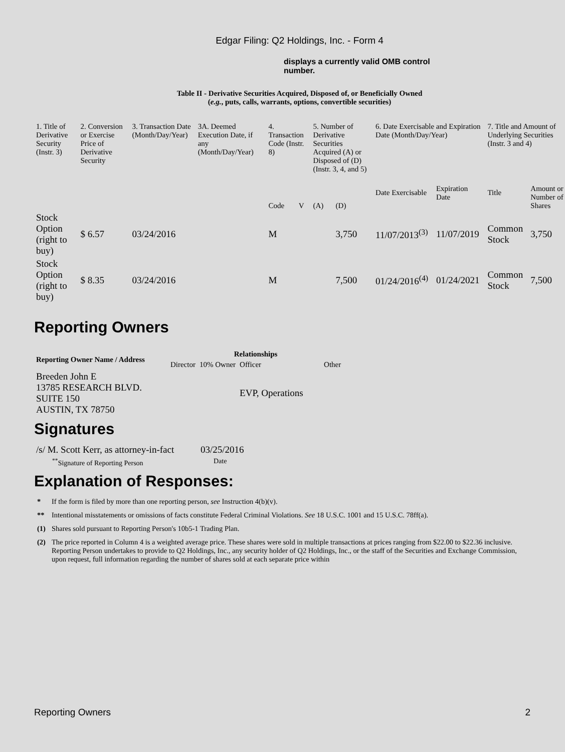Edgar Filing: Q2 Holdings, Inc. - Form 4
displays a currently valid OMB control number.
Table II - Derivative Securities Acquired, Disposed of, or Beneficially Owned
(e.g., puts, calls, warrants, options, convertible securities)
| 1. Title of Derivative Security (Instr. 3) | 2. Conversion or Exercise Price of Derivative Security | 3. Transaction Date (Month/Day/Year) | 3A. Deemed Execution Date, if any (Month/Day/Year) | 4. Transaction Code (Instr. 8) | | 5. Number of Derivative Securities Acquired (A) or Disposed of (D) (Instr. 3, 4, and 5) | | 6. Date Exercisable and Expiration Date (Month/Day/Year) | | 7. Title and Amount of Underlying Securities (Instr. 3 and 4) | |
| --- | --- | --- | --- | --- | --- | --- | --- | --- | --- | --- | --- |
| | | | | Code | V | (A) | (D) | Date Exercisable | Expiration Date | Title | Amount or Number of Shares |
| Stock Option (right to buy) | $ 6.57 | 03/24/2016 | | M | | | 3,750 | 11/07/2013<sup>(3)</sup> | 11/07/2019 | Common Stock | 3,750 |
| Stock Option (right to buy) | $ 8.35 | 03/24/2016 | | M | | | 7,500 | 01/24/2016<sup>(4)</sup> | 01/24/2021 | Common Stock | 7,500 |
Reporting Owners
| Reporting Owner Name / Address | Relationships | | | |
| --- | --- | --- | --- | --- |
| | Director | 10% Owner | Officer | Other |
| Breeden John E 13785 RESEARCH BLVD. SUITE 150 AUSTIN, TX 78750 | | | EVP, Operations | |
Signatures
| /s/ M. Scott Kerr, as attorney-in-fact | 03/25/2016 |
| <sup>**</sup> Signature of Reporting Person | Date |
Explanation of Responses:
| * | If the form is filed by more than one reporting person, see Instruction 4(b)(v). |
| ** | Intentional misstatements or omissions of facts constitute Federal Criminal Violations. See 18 U.S.C. 1001 and 15 U.S.C. 78ff(a). |
| (1) | Shares sold pursuant to Reporting Person's 10b5-1 Trading Plan. |
| (2) | The price reported in Column 4 is a weighted average price. These shares were sold in multiple transactions at prices ranging from $22.00 to $22.36 inclusive. Reporting Person undertakes to provide to Q2 Holdings, Inc., any security holder of Q2 Holdings, Inc., or the staff of the Securities and Exchange Commission, upon request, full information regarding the number of shares sold at each separate price within |
Reporting Owners 2